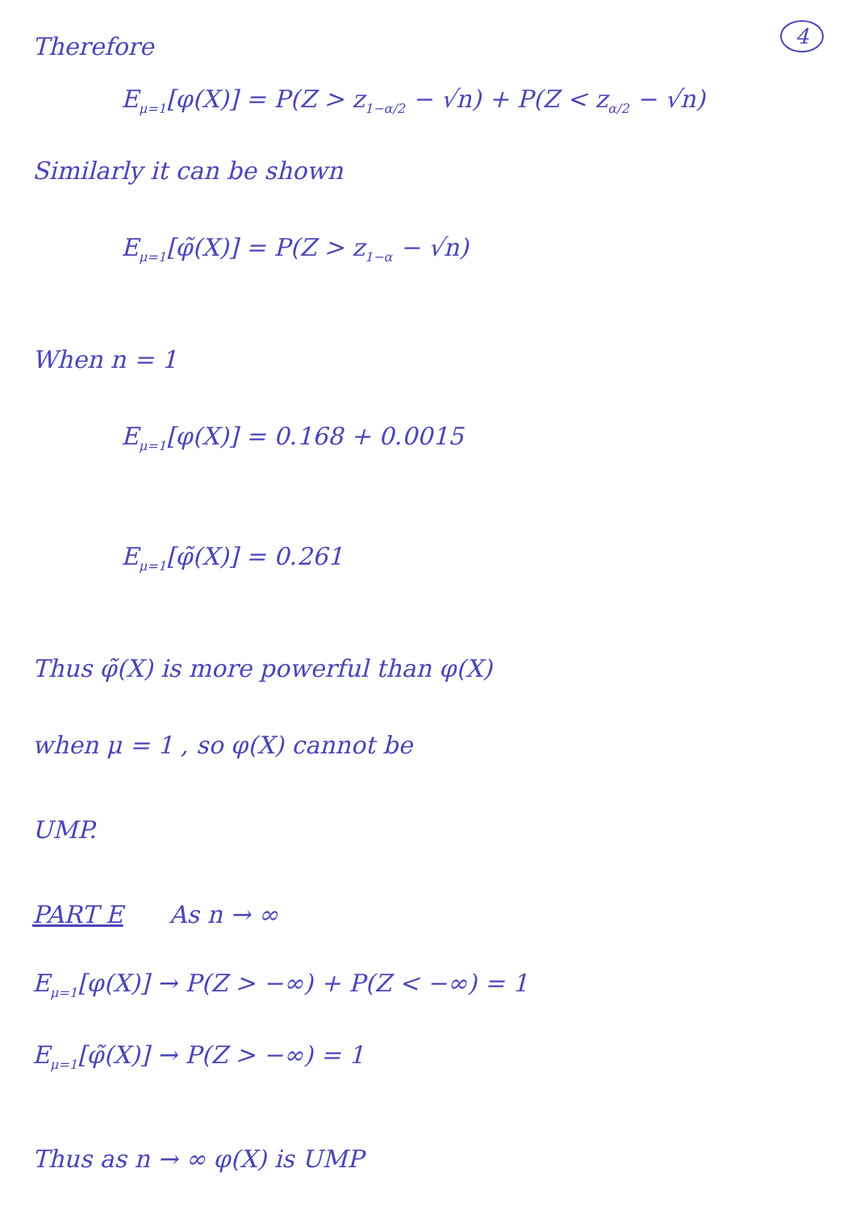4
Therefore
E<sub>μ=1</sub>[φ(X)] = P(Z > z<sub>1−α/2</sub> − √n) + P(Z < z<sub>α/2</sub> − √n)
Similarly it can be shown
E<sub>μ=1</sub>[φ̃(X)] = P(Z > z<sub>1−α</sub> − √n)
When n = 1
E<sub>μ=1</sub>[φ(X)] = 0.168 + 0.0015
E<sub>μ=1</sub>[φ̃(X)] = 0.261
Thus φ̃(X) is more powerful than φ(X)
when μ = 1 , so φ(X) cannot be
UMP.
PART E As n → ∞
E<sub>μ=1</sub>[φ(X)] → P(Z > −∞) + P(Z < −∞) = 1
E<sub>μ=1</sub>[φ̃(X)] → P(Z > −∞) = 1
Thus as n → ∞ φ(X) is UMP